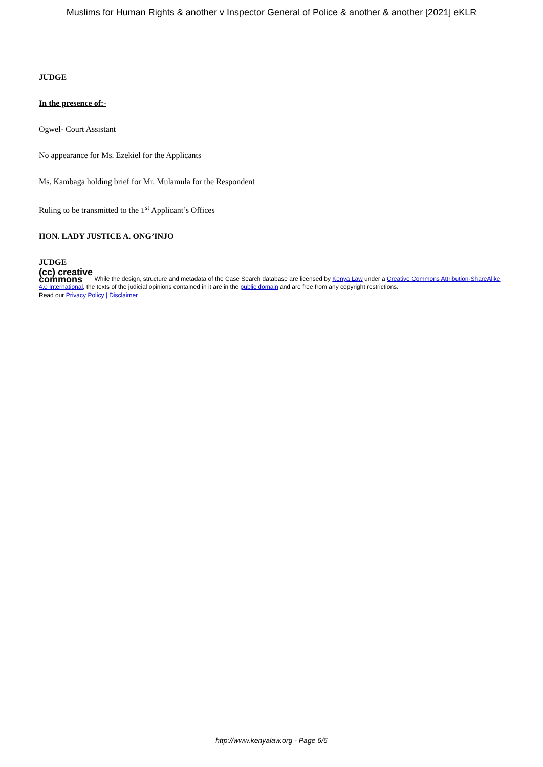Muslims for Human Rights & another v Inspector General of Police & another & another [2021] eKLR
JUDGE
In the presence of:-
Ogwel- Court Assistant
No appearance for Ms. Ezekiel for the Applicants
Ms. Kambaga holding brief for Mr. Mulamula for the Respondent
Ruling to be transmitted to the 1<sup>st</sup> Applicant’s Offices
HON. LADY JUSTICE A. ONG’INJO
JUDGE
(cc) creative
commons While the design, structure and metadata of the Case Search database are licensed by Kenya Law under a Creative Commons Attribution-ShareAlike 4.0 International, the texts of the judicial opinions contained in it are in the public domain and are free from any copyright restrictions.
Read our Privacy Policy | Disclaimer
http://www.kenyalaw.org - Page 6/6